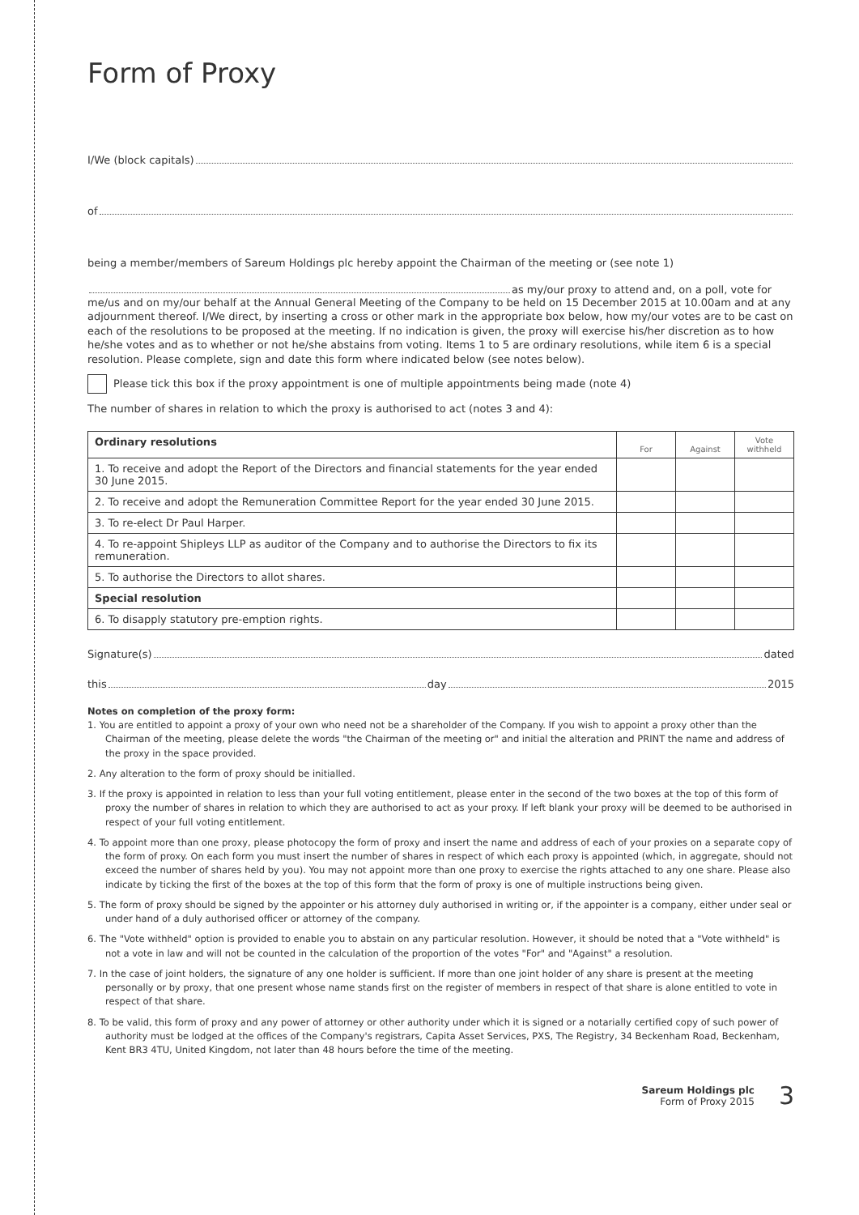Form of Proxy
I/We (block capitals)
of
being a member/members of Sareum Holdings plc hereby appoint the Chairman of the meeting or (see note 1)
as my/our proxy to attend and, on a poll, vote for
me/us and on my/our behalf at the Annual General Meeting of the Company to be held on 15 December 2015 at 10.00am and at any adjournment thereof. I/We direct, by inserting a cross or other mark in the appropriate box below, how my/our votes are to be cast on each of the resolutions to be proposed at the meeting. If no indication is given, the proxy will exercise his/her discretion as to how he/she votes and as to whether or not he/she abstains from voting. Items 1 to 5 are ordinary resolutions, while item 6 is a special resolution. Please complete, sign and date this form where indicated below (see notes below).
Please tick this box if the proxy appointment is one of multiple appointments being made (note 4)
The number of shares in relation to which the proxy is authorised to act (notes 3 and 4):
| Ordinary resolutions | For | Against | Vote withheld |
| --- | --- | --- | --- |
| 1. To receive and adopt the Report of the Directors and financial statements for the year ended 30 June 2015. | | | |
| 2. To receive and adopt the Remuneration Committee Report for the year ended 30 June 2015. | | | |
| 3. To re-elect Dr Paul Harper. | | | |
| 4. To re-appoint Shipleys LLP as auditor of the Company and to authorise the Directors to fix its remuneration. | | | |
| 5. To authorise the Directors to allot shares. | | | |
| Special resolution | | | |
| 6. To disapply statutory pre-emption rights. | | | |
Signature(s) dated
this day 2015
Notes on completion of the proxy form:
1. You are entitled to appoint a proxy of your own who need not be a shareholder of the Company. If you wish to appoint a proxy other than the Chairman of the meeting, please delete the words "the Chairman of the meeting or" and initial the alteration and PRINT the name and address of the proxy in the space provided.
2. Any alteration to the form of proxy should be initialled.
3. If the proxy is appointed in relation to less than your full voting entitlement, please enter in the second of the two boxes at the top of this form of proxy the number of shares in relation to which they are authorised to act as your proxy. If left blank your proxy will be deemed to be authorised in respect of your full voting entitlement.
4. To appoint more than one proxy, please photocopy the form of proxy and insert the name and address of each of your proxies on a separate copy of the form of proxy. On each form you must insert the number of shares in respect of which each proxy is appointed (which, in aggregate, should not exceed the number of shares held by you). You may not appoint more than one proxy to exercise the rights attached to any one share. Please also indicate by ticking the first of the boxes at the top of this form that the form of proxy is one of multiple instructions being given.
5. The form of proxy should be signed by the appointer or his attorney duly authorised in writing or, if the appointer is a company, either under seal or under hand of a duly authorised officer or attorney of the company.
6. The "Vote withheld" option is provided to enable you to abstain on any particular resolution. However, it should be noted that a "Vote withheld" is not a vote in law and will not be counted in the calculation of the proportion of the votes "For" and "Against" a resolution.
7. In the case of joint holders, the signature of any one holder is sufficient. If more than one joint holder of any share is present at the meeting personally or by proxy, that one present whose name stands first on the register of members in respect of that share is alone entitled to vote in respect of that share.
8. To be valid, this form of proxy and any power of attorney or other authority under which it is signed or a notarially certified copy of such power of authority must be lodged at the offices of the Company's registrars, Capita Asset Services, PXS, The Registry, 34 Beckenham Road, Beckenham, Kent BR3 4TU, United Kingdom, not later than 48 hours before the time of the meeting.
Sareum Holdings plc
Form of Proxy 2015
3